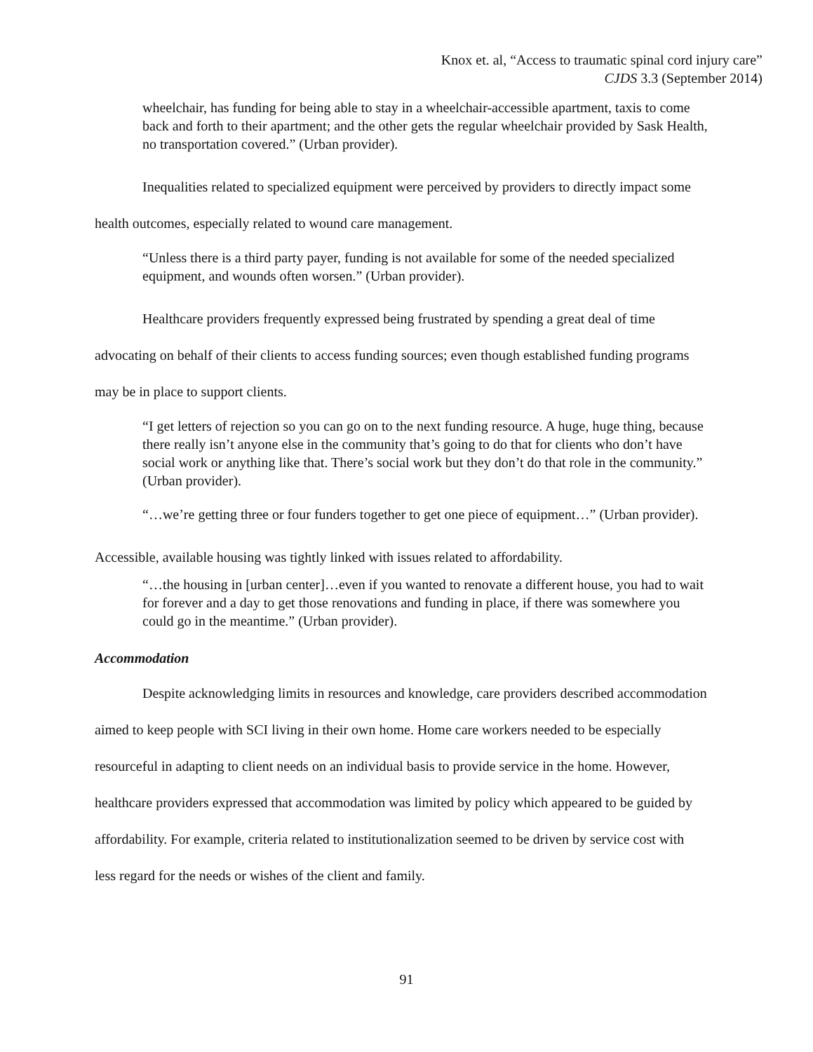Knox et. al, “Access to traumatic spinal cord injury care”
CJDS 3.3 (September 2014)
wheelchair, has funding for being able to stay in a wheelchair-accessible apartment, taxis to come back and forth to their apartment; and the other gets the regular wheelchair provided by Sask Health, no transportation covered.” (Urban provider).
Inequalities related to specialized equipment were perceived by providers to directly impact some health outcomes, especially related to wound care management.
“Unless there is a third party payer, funding is not available for some of the needed specialized equipment, and wounds often worsen.” (Urban provider).
Healthcare providers frequently expressed being frustrated by spending a great deal of time advocating on behalf of their clients to access funding sources; even though established funding programs may be in place to support clients.
“I get letters of rejection so you can go on to the next funding resource. A huge, huge thing, because there really isn’t anyone else in the community that’s going to do that for clients who don’t have social work or anything like that. There’s social work but they don’t do that role in the community.” (Urban provider).
“…we’re getting three or four funders together to get one piece of equipment…” (Urban provider).
Accessible, available housing was tightly linked with issues related to affordability.
“…the housing in [urban center]…even if you wanted to renovate a different house, you had to wait for forever and a day to get those renovations and funding in place, if there was somewhere you could go in the meantime.” (Urban provider).
Accommodation
Despite acknowledging limits in resources and knowledge, care providers described accommodation aimed to keep people with SCI living in their own home. Home care workers needed to be especially resourceful in adapting to client needs on an individual basis to provide service in the home. However, healthcare providers expressed that accommodation was limited by policy which appeared to be guided by affordability. For example, criteria related to institutionalization seemed to be driven by service cost with less regard for the needs or wishes of the client and family.
91